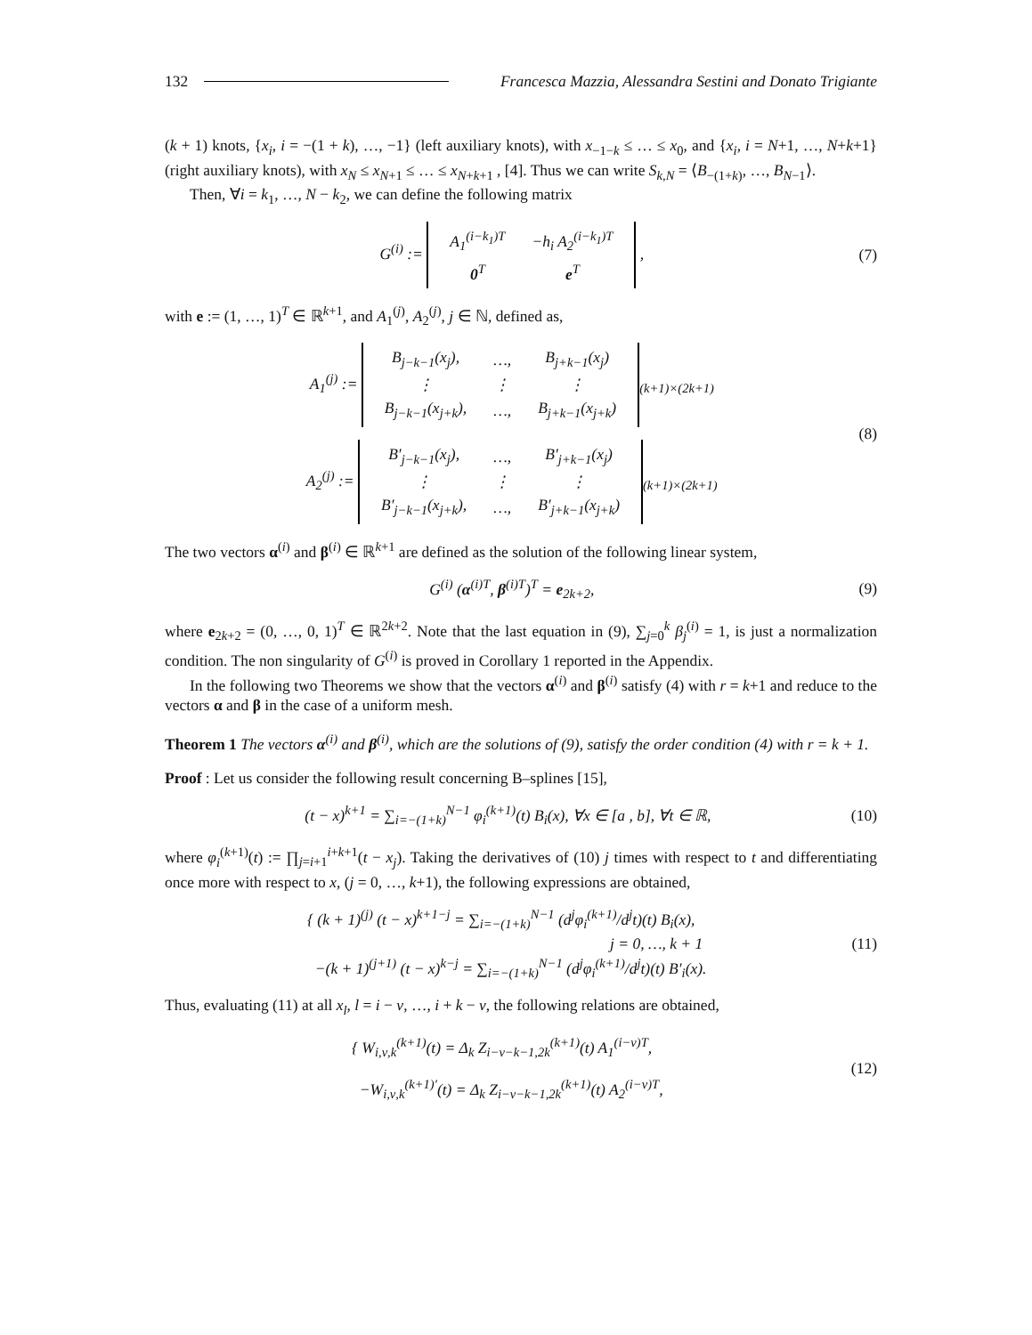132 Francesca Mazzia, Alessandra Sestini and Donato Trigiante
(k + 1) knots, {x<sub>i</sub>, i = −(1 + k), …, −1} (left auxiliary knots), with x<sub>−1−k</sub> ≤ … ≤ x<sub>0</sub>, and {x<sub>i</sub>, i = N+1, …, N+k+1} (right auxiliary knots), with x<sub>N</sub> ≤ x<sub>N+1</sub> ≤ … ≤ x<sub>N+k+1</sub> , [4]. Thus we can write S<sub>k,N</sub> = ⟨B<sub>−(1+k)</sub>, …, B<sub>N−1</sub>⟩.
Then, ∀i = k<sub>1</sub>, …, N − k<sub>2</sub>, we can define the following matrix
G<sup>(i)</sup> :=
| A<sub>1</sub><sup>(i−k<sub>1</sub>)T</sup> | −h<sub>i</sub> A<sub>2</sub><sup>(i−k<sub>1</sub>)T</sup> |
| 0<sup>T</sup> | e<sup>T</sup> |
,
(7)
with e := (1, …, 1)<sup>T</sup> ∈ ℝ<sup>k+1</sup>, and A<sub>1</sub><sup>(j)</sup>, A<sub>2</sub><sup>(j)</sup>, j ∈ ℕ, defined as,
A<sub>1</sub><sup>(j)</sup> :=
| B<sub>j−k−1</sub>(x<sub>j</sub>), | …, | B<sub>j+k−1</sub>(x<sub>j</sub>) |
| ⋮ | ⋮ | ⋮ |
| B<sub>j−k−1</sub>(x<sub>j+k</sub>), | …, | B<sub>j+k−1</sub>(x<sub>j+k</sub>) |
<sub>(k+1)×(2k+1)</sub>
A<sub>2</sub><sup>(j)</sup> :=
| B′<sub>j−k−1</sub>(x<sub>j</sub>), | …, | B′<sub>j+k−1</sub>(x<sub>j</sub>) |
| ⋮ | ⋮ | ⋮ |
| B′<sub>j−k−1</sub>(x<sub>j+k</sub>), | …, | B′<sub>j+k−1</sub>(x<sub>j+k</sub>) |
<sub>(k+1)×(2k+1)</sub>
(8)
The two vectors α<sup>(i)</sup> and β<sup>(i)</sup> ∈ ℝ<sup>k+1</sup> are defined as the solution of the following linear system,
G<sup>(i)</sup> (α<sup>(i)T</sup>, β<sup>(i)T</sup>)<sup>T</sup> = e<sub>2k+2</sub>, (9)
where e<sub>2k+2</sub> = (0, …, 0, 1)<sup>T</sup> ∈ ℝ<sup>2k+2</sup>. Note that the last equation in (9), ∑<sub>j=0</sub><sup>k</sup> β<sub>j</sub><sup>(i)</sup> = 1, is just a normalization condition. The non singularity of G<sup>(i)</sup> is proved in Corollary 1 reported in the Appendix.
In the following two Theorems we show that the vectors α<sup>(i)</sup> and β<sup>(i)</sup> satisfy (4) with r = k+1 and reduce to the vectors α and β in the case of a uniform mesh.
Theorem 1 The vectors α<sup>(i)</sup> and β<sup>(i)</sup>, which are the solutions of (9), satisfy the order condition (4) with r = k + 1.
Proof : Let us consider the following result concerning B–splines [15],
(t − x)<sup>k+1</sup> = ∑<sub>i=−(1+k)</sub><sup>N−1</sup> φ<sub>i</sub><sup>(k+1)</sup>(t) B<sub>i</sub>(x), ∀x ∈ [a , b], ∀t ∈ ℝ,
(10)
where φ<sub>i</sub><sup>(k+1)</sup>(t) := ∏<sub>j=i+1</sub><sup>i+k+1</sup>(t − x<sub>j</sub>). Taking the derivatives of (10) j times with respect to t and differentiating once more with respect to x, (j = 0, …, k+1), the following expressions are obtained,
{ (k + 1)<sup>(j)</sup> (t − x)<sup>k+1−j</sup> = ∑<sub>i=−(1+k)</sub><sup>N−1</sup> (d<sup>j</sup>φ<sub>i</sub><sup>(k+1)</sup>/d<sup>j</sup>t)(t) B<sub>i</sub>(x),
j = 0, …, k + 1
−(k + 1)<sup>(j+1)</sup> (t − x)<sup>k−j</sup> = ∑<sub>i=−(1+k)</sub><sup>N−1</sup> (d<sup>j</sup>φ<sub>i</sub><sup>(k+1)</sup>/d<sup>j</sup>t)(t) B′<sub>i</sub>(x).
(11)
Thus, evaluating (11) at all x<sub>l</sub>, l = i − ν, …, i + k − ν, the following relations are obtained,
{ W<sub>i,ν,k</sub><sup>(k+1)</sup>(t) = Δ<sub>k</sub> Z<sub>i−ν−k−1,2k</sub><sup>(k+1)</sup>(t) A<sub>1</sub><sup>(i−ν)T</sup>,
−W<sub>i,ν,k</sub><sup>(k+1)′</sup>(t) = Δ<sub>k</sub> Z<sub>i−ν−k−1,2k</sub><sup>(k+1)</sup>(t) A<sub>2</sub><sup>(i−ν)T</sup>,
(12)